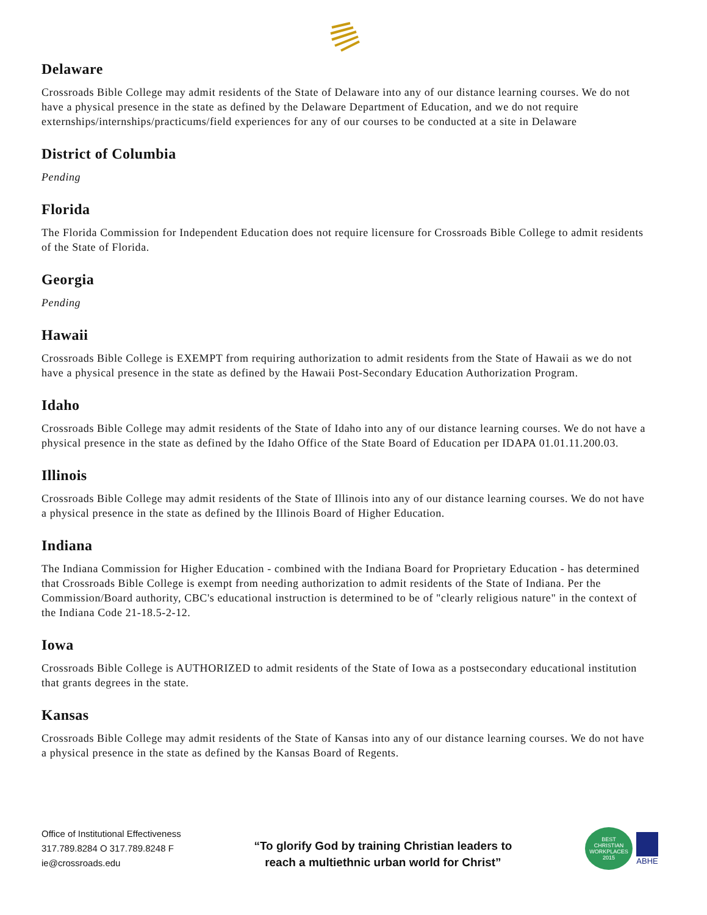Delaware
Crossroads Bible College may admit residents of the State of Delaware into any of our distance learning courses. We do not have a physical presence in the state as defined by the Delaware Department of Education, and we do not require externships/internships/practicums/field experiences for any of our courses to be conducted at a site in Delaware
District of Columbia
Pending
Florida
The Florida Commission for Independent Education does not require licensure for Crossroads Bible College to admit residents of the State of Florida.
Georgia
Pending
Hawaii
Crossroads Bible College is EXEMPT from requiring authorization to admit residents from the State of Hawaii as we do not have a physical presence in the state as defined by the Hawaii Post-Secondary Education Authorization Program.
Idaho
Crossroads Bible College may admit residents of the State of Idaho into any of our distance learning courses. We do not have a physical presence in the state as defined by the Idaho Office of the State Board of Education per IDAPA 01.01.11.200.03.
Illinois
Crossroads Bible College may admit residents of the State of Illinois into any of our distance learning courses. We do not have a physical presence in the state as defined by the Illinois Board of Higher Education.
Indiana
The Indiana Commission for Higher Education - combined with the Indiana Board for Proprietary Education - has determined that Crossroads Bible College is exempt from needing authorization to admit residents of the State of Indiana. Per the Commission/Board authority, CBC's educational instruction is determined to be of "clearly religious nature" in the context of the Indiana Code 21-18.5-2-12.
Iowa
Crossroads Bible College is AUTHORIZED to admit residents of the State of Iowa as a postsecondary educational institution that grants degrees in the state.
Kansas
Crossroads Bible College may admit residents of the State of Kansas into any of our distance learning courses. We do not have a physical presence in the state as defined by the Kansas Board of Regents.
Office of Institutional Effectiveness
317.789.8284 O 317.789.8248 F
ie@crossroads.edu
“To glorify God by training Christian leaders to
reach a multiethnic urban world for Christ”
BEST
CHRISTIAN
WORKPLACES
2015
ABHE